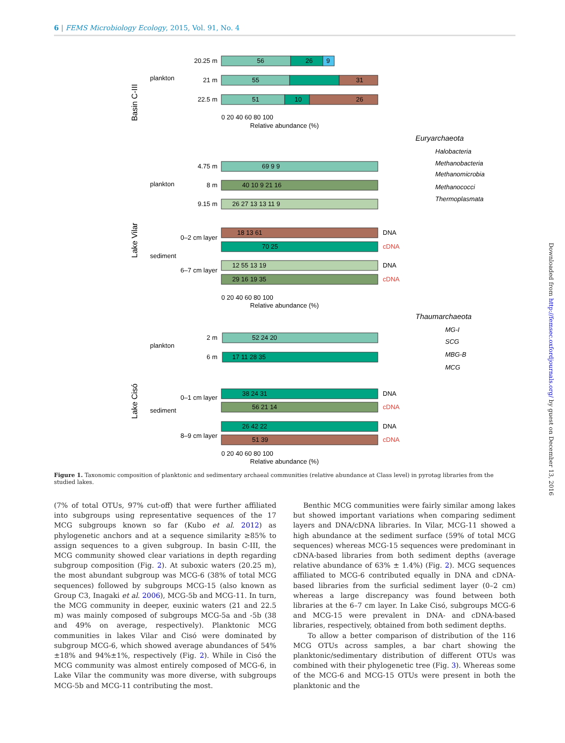6 | FEMS Microbiology Ecology, 2015, Vol. 91, No. 4
Basin C-III
plankton
20.25 m
21 m
22.5 m
56
26
9
55
31
51
10
26
0 20 40 60 80 100
Relative abundance (%)
Euryarchaeota
Halobacteria
Methanobacteria
Methanomicrobia
Methanococci
Thermoplasmata
Lake Vilar
plankton
4.75 m
8 m
9.15 m
69 9 9
40 10 9 21 16
26 27 13 13 11 9
sediment
0–2 cm layer
6–7 cm layer
18 13 61
DNA
70 25
cDNA
12 55 13 19
DNA
29 16 19 35
cDNA
0 20 40 60 80 100
Relative abundance (%)
Thaumarchaeota
MG-I
SCG
MBG-B
MCG
Lake Cisó
plankton
2 m
6 m
52 24 20
17 11 28 35
sediment
0–1 cm layer
8–9 cm layer
38 24 31
DNA
56 21 14
cDNA
26 42 22
DNA
51 39
cDNA
0 20 40 60 80 100
Relative abundance (%)
Figure 1. Taxonomic composition of planktonic and sedimentary archaeal communities (relative abundance at Class level) in pyrotag libraries from the studied lakes.
(7% of total OTUs, 97% cut-off) that were further affiliated into subgroups using representative sequences of the 17 MCG subgroups known so far (Kubo et al. 2012) as phylogenetic anchors and at a sequence similarity ≥85% to assign sequences to a given subgroup. In basin C-III, the MCG community showed clear variations in depth regarding subgroup composition (Fig. 2). At suboxic waters (20.25 m), the most abundant subgroup was MCG-6 (38% of total MCG sequences) followed by subgroups MCG-15 (also known as Group C3, Inagaki et al. 2006), MCG-5b and MCG-11. In turn, the MCG community in deeper, euxinic waters (21 and 22.5 m) was mainly composed of subgroups MCG-5a and -5b (38 and 49% on average, respectively). Planktonic MCG communities in lakes Vilar and Cisó were dominated by subgroup MCG-6, which showed average abundances of 54%±18% and 94%±1%, respectively (Fig. 2). While in Cisó the MCG community was almost entirely composed of MCG-6, in Lake Vilar the community was more diverse, with subgroups MCG-5b and MCG-11 contributing the most.
Benthic MCG communities were fairly similar among lakes but showed important variations when comparing sediment layers and DNA/cDNA libraries. In Vilar, MCG-11 showed a high abundance at the sediment surface (59% of total MCG sequences) whereas MCG-15 sequences were predominant in cDNA-based libraries from both sediment depths (average relative abundance of 63% ± 1.4%) (Fig. 2). MCG sequences affiliated to MCG-6 contributed equally in DNA and cDNA-based libraries from the surficial sediment layer (0–2 cm) whereas a large discrepancy was found between both libraries at the 6–7 cm layer. In Lake Cisó, subgroups MCG-6 and MCG-15 were prevalent in DNA- and cDNA-based libraries, respectively, obtained from both sediment depths.
To allow a better comparison of distribution of the 116 MCG OTUs across samples, a bar chart showing the planktonic/sedimentary distribution of different OTUs was combined with their phylogenetic tree (Fig. 3). Whereas some of the MCG-6 and MCG-15 OTUs were present in both the planktonic and the
Downloaded from http://femsec.oxfordjournals.org/ by guest on December 13, 2016